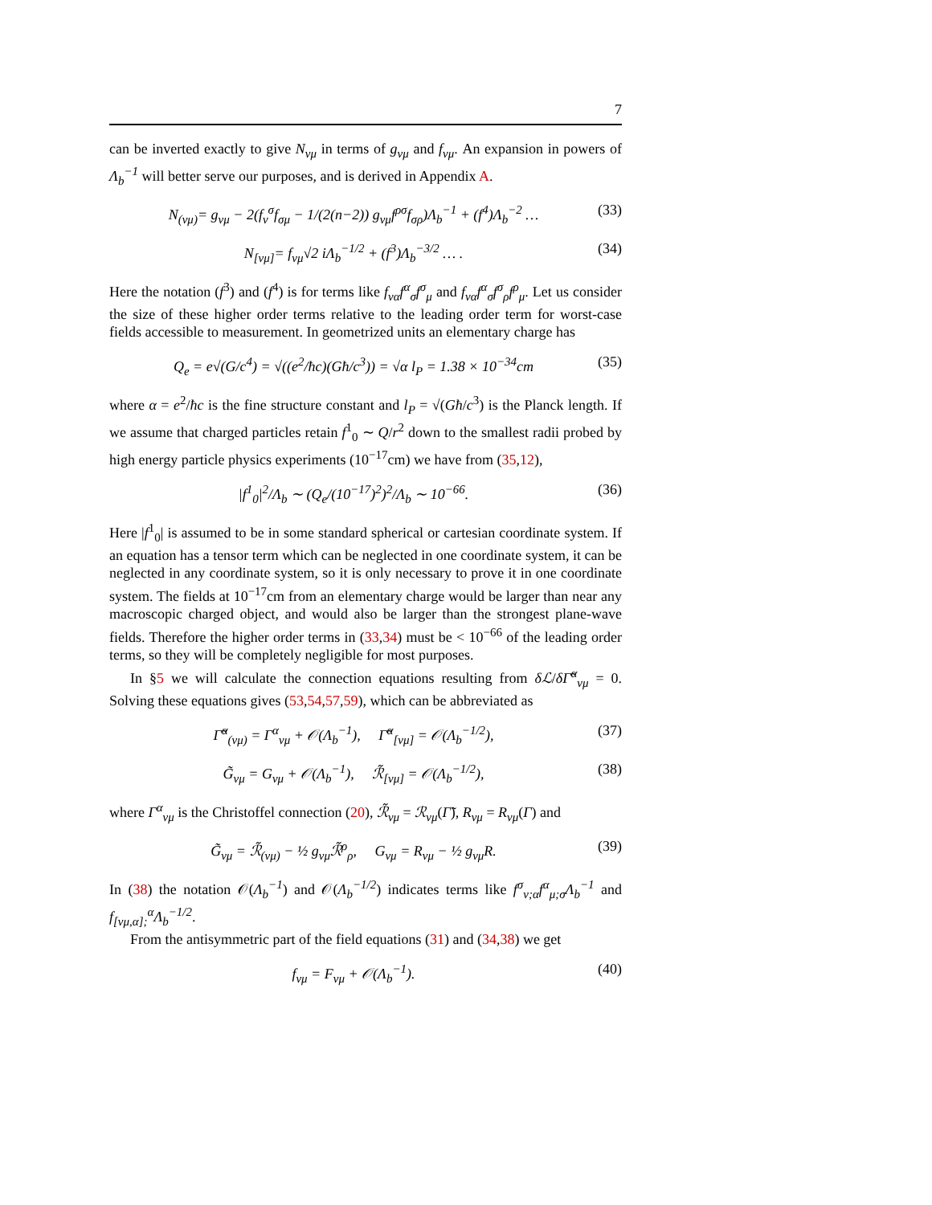7
can be inverted exactly to give N<sub>νμ</sub> in terms of g<sub>νμ</sub> and f<sub>νμ</sub>. An expansion in powers of Λ<sub>b</sub><sup>−1</sup> will better serve our purposes, and is derived in Appendix A.
N<sub>(νμ)</sub>= g<sub>νμ</sub> − 2(f<sub>ν</sub><sup>σ</sup>f<sub>σμ</sub> − 1/(2(n−2)) g<sub>νμ</sub>f<sup>ρσ</sup>f<sub>σρ</sub>)Λ<sub>b</sub><sup>−1</sup> + (f<sup>4</sup>)Λ<sub>b</sub><sup>−2</sup> … (33)
N<sub>[νμ]</sub>= f<sub>νμ</sub>√2 iΛ<sub>b</sub><sup>−1/2</sup> + (f<sup>3</sup>)Λ<sub>b</sub><sup>−3/2</sup> … . (34)
Here the notation (f<sup>3</sup>) and (f<sup>4</sup>) is for terms like f<sub>να</sub>f<sup>α</sup><sub>σ</sub>f<sup>σ</sup><sub>μ</sub> and f<sub>να</sub>f<sup>α</sup><sub>σ</sub>f<sup>σ</sup><sub>ρ</sub>f<sup>ρ</sup><sub>μ</sub>. Let us consider the size of these higher order terms relative to the leading order term for worst-case fields accessible to measurement. In geometrized units an elementary charge has
Q<sub>e</sub> = e√(G/c<sup>4</sup>) = √((e<sup>2</sup>/ħc)(Għ/c<sup>3</sup>)) = √α l<sub>P</sub> = 1.38 × 10<sup>−34</sup>cm (35)
where α = e<sup>2</sup>/ħc is the fine structure constant and l<sub>P</sub> = √(Għ/c<sup>3</sup>) is the Planck length. If we assume that charged particles retain f<sup>1</sup><sub>0</sub> ∼ Q/r<sup>2</sup> down to the smallest radii probed by high energy particle physics experiments (10<sup>−17</sup>cm) we have from (35,12),
|f<sup>1</sup><sub>0</sub>|<sup>2</sup>/Λ<sub>b</sub> ∼ (Q<sub>e</sub>/(10<sup>−17</sup>)<sup>2</sup>)<sup>2</sup>/Λ<sub>b</sub> ∼ 10<sup>−66</sup>. (36)
Here |f<sup>1</sup><sub>0</sub>| is assumed to be in some standard spherical or cartesian coordinate system. If an equation has a tensor term which can be neglected in one coordinate system, it can be neglected in any coordinate system, so it is only necessary to prove it in one coordinate system. The fields at 10<sup>−17</sup>cm from an elementary charge would be larger than near any macroscopic charged object, and would also be larger than the strongest plane-wave fields. Therefore the higher order terms in (33,34) must be < 10<sup>−66</sup> of the leading order terms, so they will be completely negligible for most purposes.
In §5 we will calculate the connection equations resulting from δℒ/δΓ̃<sup>α</sup><sub>νμ</sub> = 0. Solving these equations gives (53,54,57,59), which can be abbreviated as
Γ̃<sup>α</sup><sub>(νμ)</sub> = Γ<sup>α</sup><sub>νμ</sub> + 𝒪(Λ<sub>b</sub><sup>−1</sup>), Γ̃<sup>α</sup><sub>[νμ]</sub> = 𝒪(Λ<sub>b</sub><sup>−1/2</sup>), (37)
G̃<sub>νμ</sub> = G<sub>νμ</sub> + 𝒪(Λ<sub>b</sub><sup>−1</sup>), ℛ̃<sub>[νμ]</sub> = 𝒪(Λ<sub>b</sub><sup>−1/2</sup>), (38)
where Γ<sup>α</sup><sub>νμ</sub> is the Christoffel connection (20), ℛ̃<sub>νμ</sub> = ℛ<sub>νμ</sub>(Γ̃), R<sub>νμ</sub> = R<sub>νμ</sub>(Γ) and
G̃<sub>νμ</sub> = ℛ̃<sub>(νμ)</sub> − ½ g<sub>νμ</sub>ℛ̃<sup>ρ</sup><sub>ρ</sub>, G<sub>νμ</sub> = R<sub>νμ</sub> − ½ g<sub>νμ</sub>R. (39)
In (38) the notation 𝒪(Λ<sub>b</sub><sup>−1</sup>) and 𝒪(Λ<sub>b</sub><sup>−1/2</sup>) indicates terms like f<sup>σ</sup><sub>ν;α</sub>f<sup>α</sup><sub>μ;σ</sub>Λ<sub>b</sub><sup>−1</sup> and f<sub>[νμ,α];</sub><sup>α</sup>Λ<sub>b</sub><sup>−1/2</sup>.
From the antisymmetric part of the field equations (31) and (34,38) we get
f<sub>νμ</sub> = F<sub>νμ</sub> + 𝒪(Λ<sub>b</sub><sup>−1</sup>). (40)